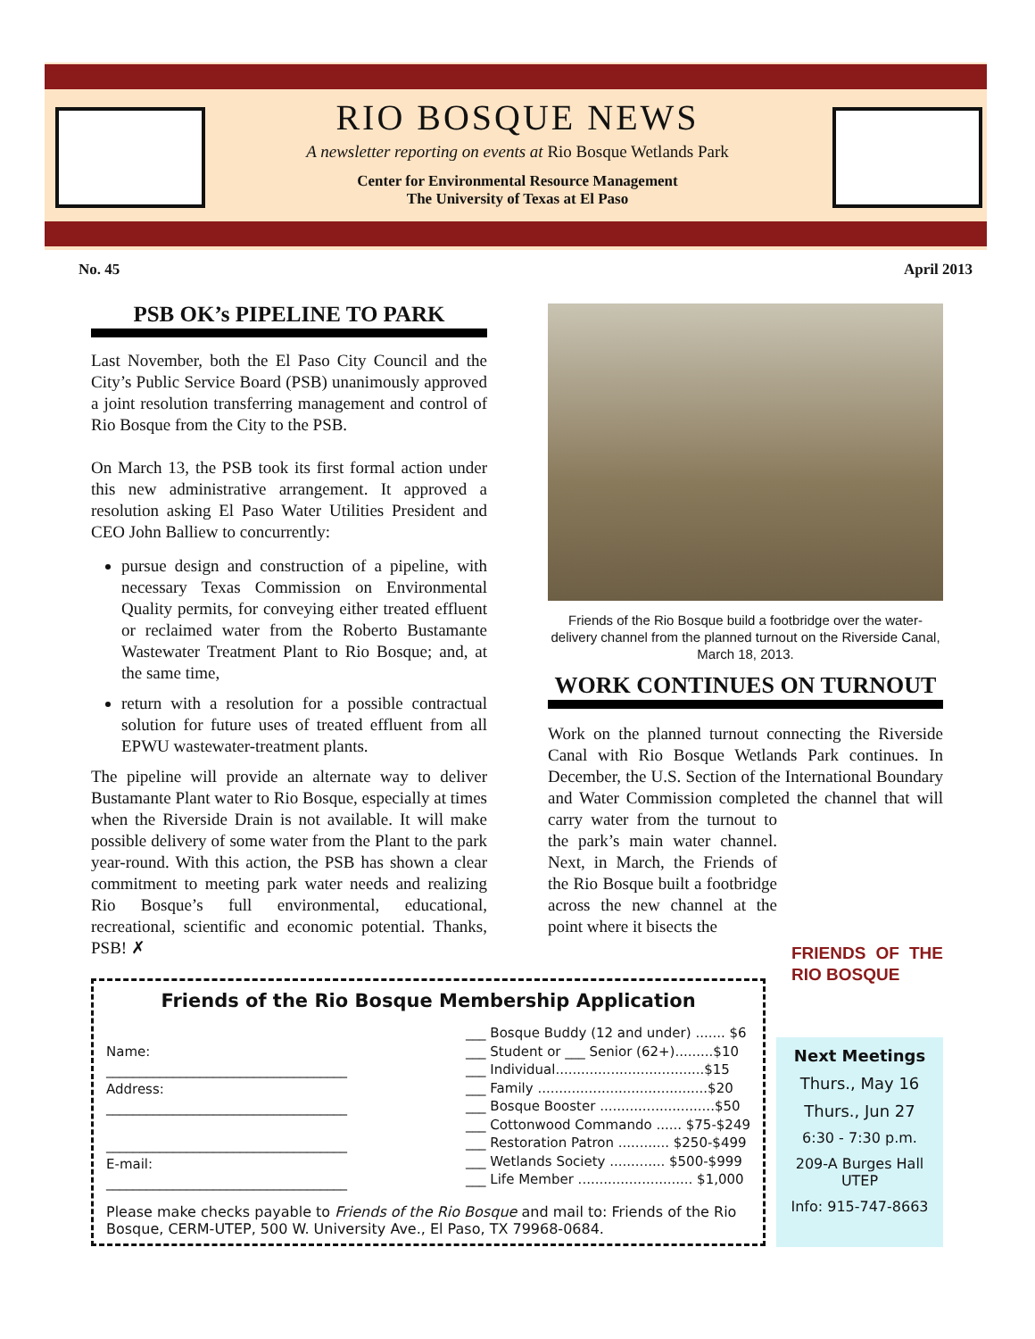RIO BOSQUE NEWS
A newsletter reporting on events at Rio Bosque Wetlands Park
Center for Environmental Resource Management
The University of Texas at El Paso
No. 45 April 2013
PSB OK’s PIPELINE TO PARK
Last November, both the El Paso City Council and the City’s Public Service Board (PSB) unanimously approved a joint resolution transferring management and control of Rio Bosque from the City to the PSB.
On March 13, the PSB took its first formal action under this new administrative arrangement. It approved a resolution asking El Paso Water Utilities President and CEO John Balliew to concurrently:
pursue design and construction of a pipeline, with necessary Texas Commission on Environmental Quality permits, for conveying either treated effluent or reclaimed water from the Roberto Bustamante Wastewater Treatment Plant to Rio Bosque; and, at the same time,
return with a resolution for a possible contractual solution for future uses of treated effluent from all EPWU wastewater-treatment plants.
The pipeline will provide an alternate way to deliver Bustamante Plant water to Rio Bosque, especially at times when the Riverside Drain is not available. It will make possible delivery of some water from the Plant to the park year-round. With this action, the PSB has shown a clear commitment to meeting park water needs and realizing Rio Bosque’s full environmental, educational, recreational, scientific and economic potential. Thanks, PSB! ✗
Friends of the Rio Bosque build a footbridge over the water-delivery channel from the planned turnout on the Riverside Canal, March 18, 2013.
WORK CONTINUES ON TURNOUT
Work on the planned turnout connecting the Riverside Canal with Rio Bosque Wetlands Park continues. In December, the U.S. Section of the International Boundary and Water Commission completed the channel that will carry water from the
FRIENDS OF THE RIO BOSQUE
turnout to the park’s main water channel. Next, in March, the Friends of the Rio Bosque built a footbridge across the new channel at the point where it bisects the
Friends of the Rio Bosque Membership Application
Name:
____________________________________
Address:
____________________________________
____________________________________
E-mail:
____________________________________
___ Bosque Buddy (12 and under) ....... $6
___ Student or ___ Senior (62+).........$10
___ Individual...................................$15
___ Family ........................................$20
___ Bosque Booster ...........................$50
___ Cottonwood Commando ...... $75-$249
___ Restoration Patron ............ $250-$499
___ Wetlands Society ............. $500-$999
___ Life Member ........................... $1,000
Please make checks payable to Friends of the Rio Bosque and mail to: Friends of the Rio Bosque, CERM-UTEP, 500 W. University Ave., El Paso, TX 79968-0684.
Next Meetings
Thurs., May 16
Thurs., Jun 27
6:30 - 7:30 p.m.
209-A Burges Hall
UTEP
Info: 915-747-8663